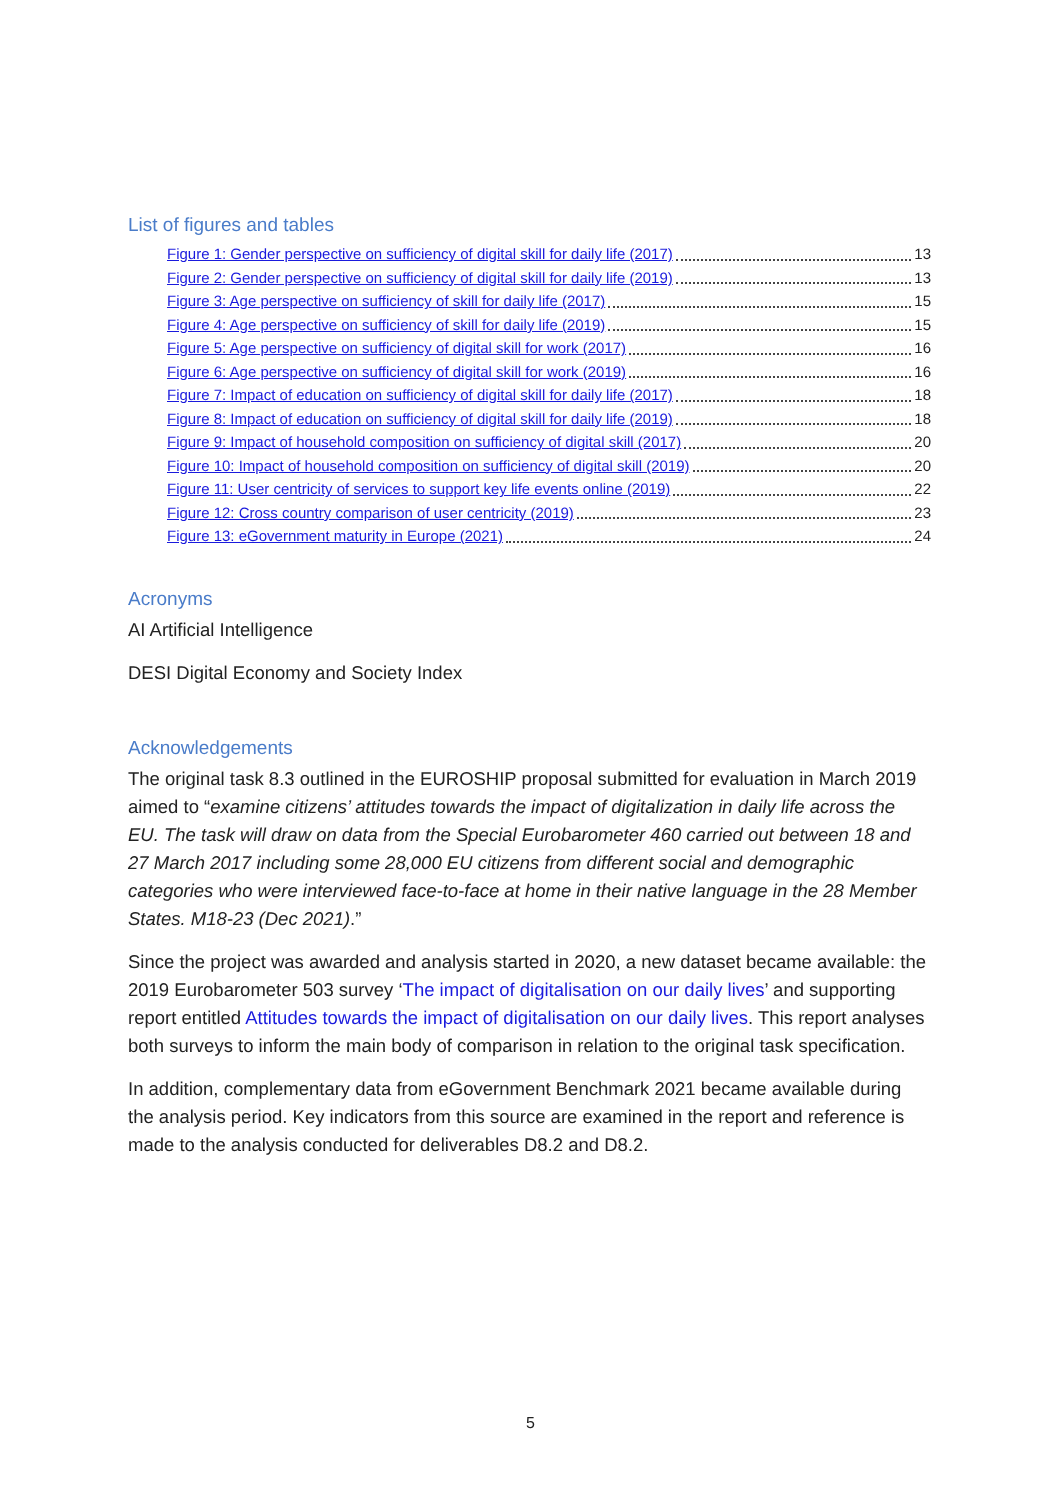List of figures and tables
Figure 1: Gender perspective on sufficiency of digital skill for daily life (2017) 13
Figure 2: Gender perspective on sufficiency of digital skill for daily life (2019) 13
Figure 3: Age perspective on sufficiency of skill for daily life (2017) 15
Figure 4: Age perspective on sufficiency of skill for daily life (2019) 15
Figure 5: Age perspective on sufficiency of digital skill for work (2017) 16
Figure 6: Age perspective on sufficiency of digital skill for work (2019) 16
Figure 7: Impact of education on sufficiency of digital skill for daily life (2017) 18
Figure 8: Impact of education on sufficiency of digital skill for daily life (2019) 18
Figure 9: Impact of household composition on sufficiency of digital skill (2017) 20
Figure 10: Impact of household composition on sufficiency of digital skill (2019) 20
Figure 11: User centricity of services to support key life events online (2019) 22
Figure 12: Cross country comparison of user centricity (2019) 23
Figure 13: eGovernment maturity in Europe (2021) 24
Acronyms
AI Artificial Intelligence
DESI Digital Economy and Society Index
Acknowledgements
The original task 8.3 outlined in the EUROSHIP proposal submitted for evaluation in March 2019 aimed to “examine citizens’ attitudes towards the impact of digitalization in daily life across the EU. The task will draw on data from the Special Eurobarometer 460 carried out between 18 and 27 March 2017 including some 28,000 EU citizens from different social and demographic categories who were interviewed face-to-face at home in their native language in the 28 Member States. M18-23 (Dec 2021).”
Since the project was awarded and analysis started in 2020, a new dataset became available: the 2019 Eurobarometer 503 survey ‘The impact of digitalisation on our daily lives’ and supporting report entitled Attitudes towards the impact of digitalisation on our daily lives. This report analyses both surveys to inform the main body of comparison in relation to the original task specification.
In addition, complementary data from eGovernment Benchmark 2021 became available during the analysis period. Key indicators from this source are examined in the report and reference is made to the analysis conducted for deliverables D8.2 and D8.2.
5